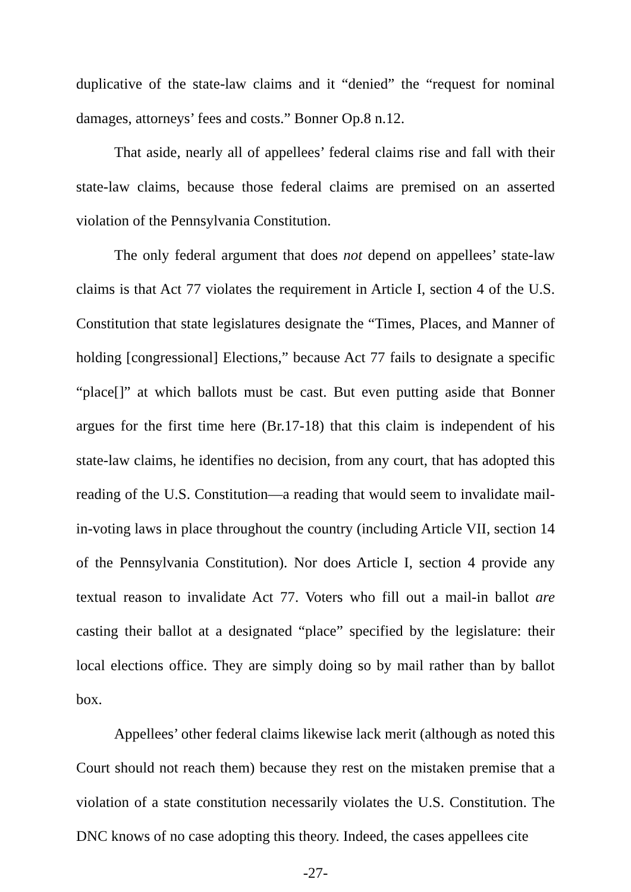duplicative of the state-law claims and it “denied” the “request for nominal damages, attorneys’ fees and costs.” Bonner Op.8 n.12.
That aside, nearly all of appellees’ federal claims rise and fall with their state-law claims, because those federal claims are premised on an asserted violation of the Pennsylvania Constitution.
The only federal argument that does not depend on appellees’ state-law claims is that Act 77 violates the requirement in Article I, section 4 of the U.S. Constitution that state legislatures designate the “Times, Places, and Manner of holding [congressional] Elections,” because Act 77 fails to designate a specific “place[]” at which ballots must be cast. But even putting aside that Bonner argues for the first time here (Br.17-18) that this claim is independent of his state-law claims, he identifies no decision, from any court, that has adopted this reading of the U.S. Constitution—a reading that would seem to invalidate mail-in-voting laws in place throughout the country (including Article VII, section 14 of the Pennsylvania Constitution). Nor does Article I, section 4 provide any textual reason to invalidate Act 77. Voters who fill out a mail-in ballot are casting their ballot at a designated “place” specified by the legislature: their local elections office. They are simply doing so by mail rather than by ballot box.
Appellees’ other federal claims likewise lack merit (although as noted this Court should not reach them) because they rest on the mistaken premise that a violation of a state constitution necessarily violates the U.S. Constitution. The DNC knows of no case adopting this theory. Indeed, the cases appellees cite
-27-